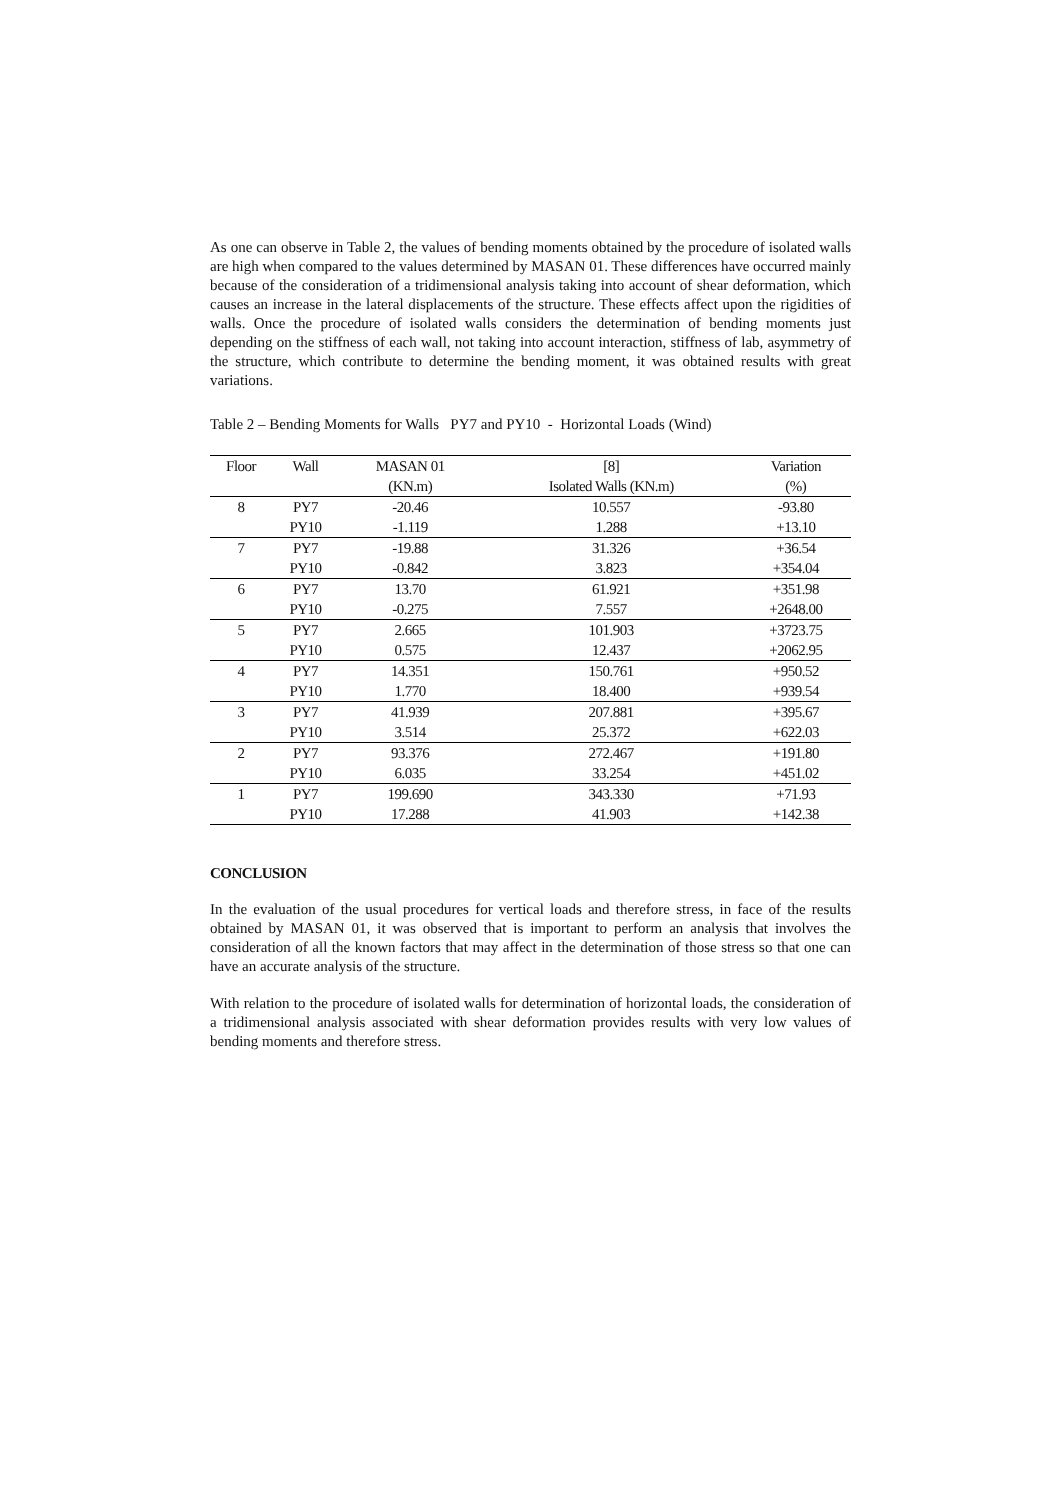As one can observe in Table 2, the values of bending moments obtained by the procedure of isolated walls are high when compared to the values determined by MASAN 01. These differences have occurred mainly because of the consideration of a tridimensional analysis taking into account of shear deformation, which causes an increase in the lateral displacements of the structure. These effects affect upon the rigidities of walls. Once the procedure of isolated walls considers the determination of bending moments just depending on the stiffness of each wall, not taking into account interaction, stiffness of lab, asymmetry of the structure, which contribute to determine the bending moment, it was obtained results with great variations.
Table 2 – Bending Moments for Walls PY7 and PY10 - Horizontal Loads (Wind)
| Floor | Wall | MASAN 01 | [8] | Variation |
| --- | --- | --- | --- | --- |
| | | (KN.m) | Isolated Walls (KN.m) | (%) |
| 8 | PY7 | -20.46 | 10.557 | -93.80 |
| | PY10 | -1.119 | 1.288 | +13.10 |
| 7 | PY7 | -19.88 | 31.326 | +36.54 |
| | PY10 | -0.842 | 3.823 | +354.04 |
| 6 | PY7 | 13.70 | 61.921 | +351.98 |
| | PY10 | -0.275 | 7.557 | +2648.00 |
| 5 | PY7 | 2.665 | 101.903 | +3723.75 |
| | PY10 | 0.575 | 12.437 | +2062.95 |
| 4 | PY7 | 14.351 | 150.761 | +950.52 |
| | PY10 | 1.770 | 18.400 | +939.54 |
| 3 | PY7 | 41.939 | 207.881 | +395.67 |
| | PY10 | 3.514 | 25.372 | +622.03 |
| 2 | PY7 | 93.376 | 272.467 | +191.80 |
| | PY10 | 6.035 | 33.254 | +451.02 |
| 1 | PY7 | 199.690 | 343.330 | +71.93 |
| | PY10 | 17.288 | 41.903 | +142.38 |
CONCLUSION
In the evaluation of the usual procedures for vertical loads and therefore stress, in face of the results obtained by MASAN 01, it was observed that is important to perform an analysis that involves the consideration of all the known factors that may affect in the determination of those stress so that one can have an accurate analysis of the structure.
With relation to the procedure of isolated walls for determination of horizontal loads, the consideration of a tridimensional analysis associated with shear deformation provides results with very low values of bending moments and therefore stress.